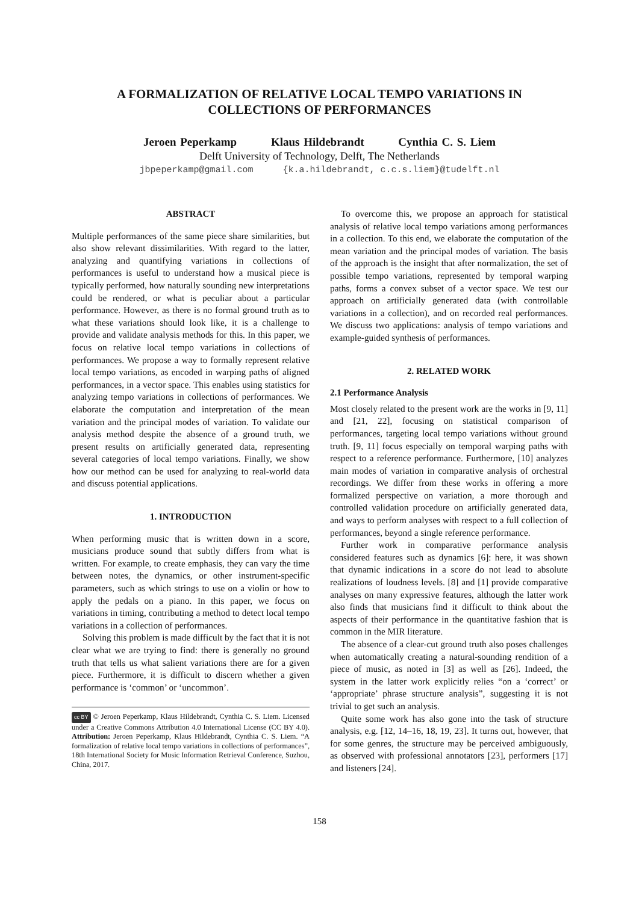A FORMALIZATION OF RELATIVE LOCAL TEMPO VARIATIONS IN
COLLECTIONS OF PERFORMANCES
Jeroen Peperkamp Klaus Hildebrandt Cynthia C. S. Liem
Delft University of Technology, Delft, The Netherlands
jbpeperkamp@gmail.com {k.a.hildebrandt, c.c.s.liem}@tudelft.nl
ABSTRACT
Multiple performances of the same piece share similarities, but also show relevant dissimilarities. With regard to the latter, analyzing and quantifying variations in collections of performances is useful to understand how a musical piece is typically performed, how naturally sounding new interpretations could be rendered, or what is peculiar about a particular performance. However, as there is no formal ground truth as to what these variations should look like, it is a challenge to provide and validate analysis methods for this. In this paper, we focus on relative local tempo variations in collections of performances. We propose a way to formally represent relative local tempo variations, as encoded in warping paths of aligned performances, in a vector space. This enables using statistics for analyzing tempo variations in collections of performances. We elaborate the computation and interpretation of the mean variation and the principal modes of variation. To validate our analysis method despite the absence of a ground truth, we present results on artificially generated data, representing several categories of local tempo variations. Finally, we show how our method can be used for analyzing to real-world data and discuss potential applications.
1. INTRODUCTION
When performing music that is written down in a score, musicians produce sound that subtly differs from what is written. For example, to create emphasis, they can vary the time between notes, the dynamics, or other instrument-specific parameters, such as which strings to use on a violin or how to apply the pedals on a piano. In this paper, we focus on variations in timing, contributing a method to detect local tempo variations in a collection of performances.
Solving this problem is made difficult by the fact that it is not clear what we are trying to find: there is generally no ground truth that tells us what salient variations there are for a given piece. Furthermore, it is difficult to discern whether a given performance is ‘common’ or ‘uncommon’.
cc BY © Jeroen Peperkamp, Klaus Hildebrandt, Cynthia C. S. Liem. Licensed under a Creative Commons Attribution 4.0 International License (CC BY 4.0). Attribution: Jeroen Peperkamp, Klaus Hildebrandt, Cynthia C. S. Liem. “A formalization of relative local tempo variations in collections of performances”, 18th International Society for Music Information Retrieval Conference, Suzhou, China, 2017.
To overcome this, we propose an approach for statistical analysis of relative local tempo variations among performances in a collection. To this end, we elaborate the computation of the mean variation and the principal modes of variation. The basis of the approach is the insight that after normalization, the set of possible tempo variations, represented by temporal warping paths, forms a convex subset of a vector space. We test our approach on artificially generated data (with controllable variations in a collection), and on recorded real performances. We discuss two applications: analysis of tempo variations and example-guided synthesis of performances.
2. RELATED WORK
2.1 Performance Analysis
Most closely related to the present work are the works in [9, 11] and [21, 22], focusing on statistical comparison of performances, targeting local tempo variations without ground truth. [9, 11] focus especially on temporal warping paths with respect to a reference performance. Furthermore, [10] analyzes main modes of variation in comparative analysis of orchestral recordings. We differ from these works in offering a more formalized perspective on variation, a more thorough and controlled validation procedure on artificially generated data, and ways to perform analyses with respect to a full collection of performances, beyond a single reference performance.
Further work in comparative performance analysis considered features such as dynamics [6]: here, it was shown that dynamic indications in a score do not lead to absolute realizations of loudness levels. [8] and [1] provide comparative analyses on many expressive features, although the latter work also finds that musicians find it difficult to think about the aspects of their performance in the quantitative fashion that is common in the MIR literature.
The absence of a clear-cut ground truth also poses challenges when automatically creating a natural-sounding rendition of a piece of music, as noted in [3] as well as [26]. Indeed, the system in the latter work explicitly relies “on a ‘correct’ or ‘appropriate’ phrase structure analysis”, suggesting it is not trivial to get such an analysis.
Quite some work has also gone into the task of structure analysis, e.g. [12, 14–16, 18, 19, 23]. It turns out, however, that for some genres, the structure may be perceived ambiguously, as observed with professional annotators [23], performers [17] and listeners [24].
158